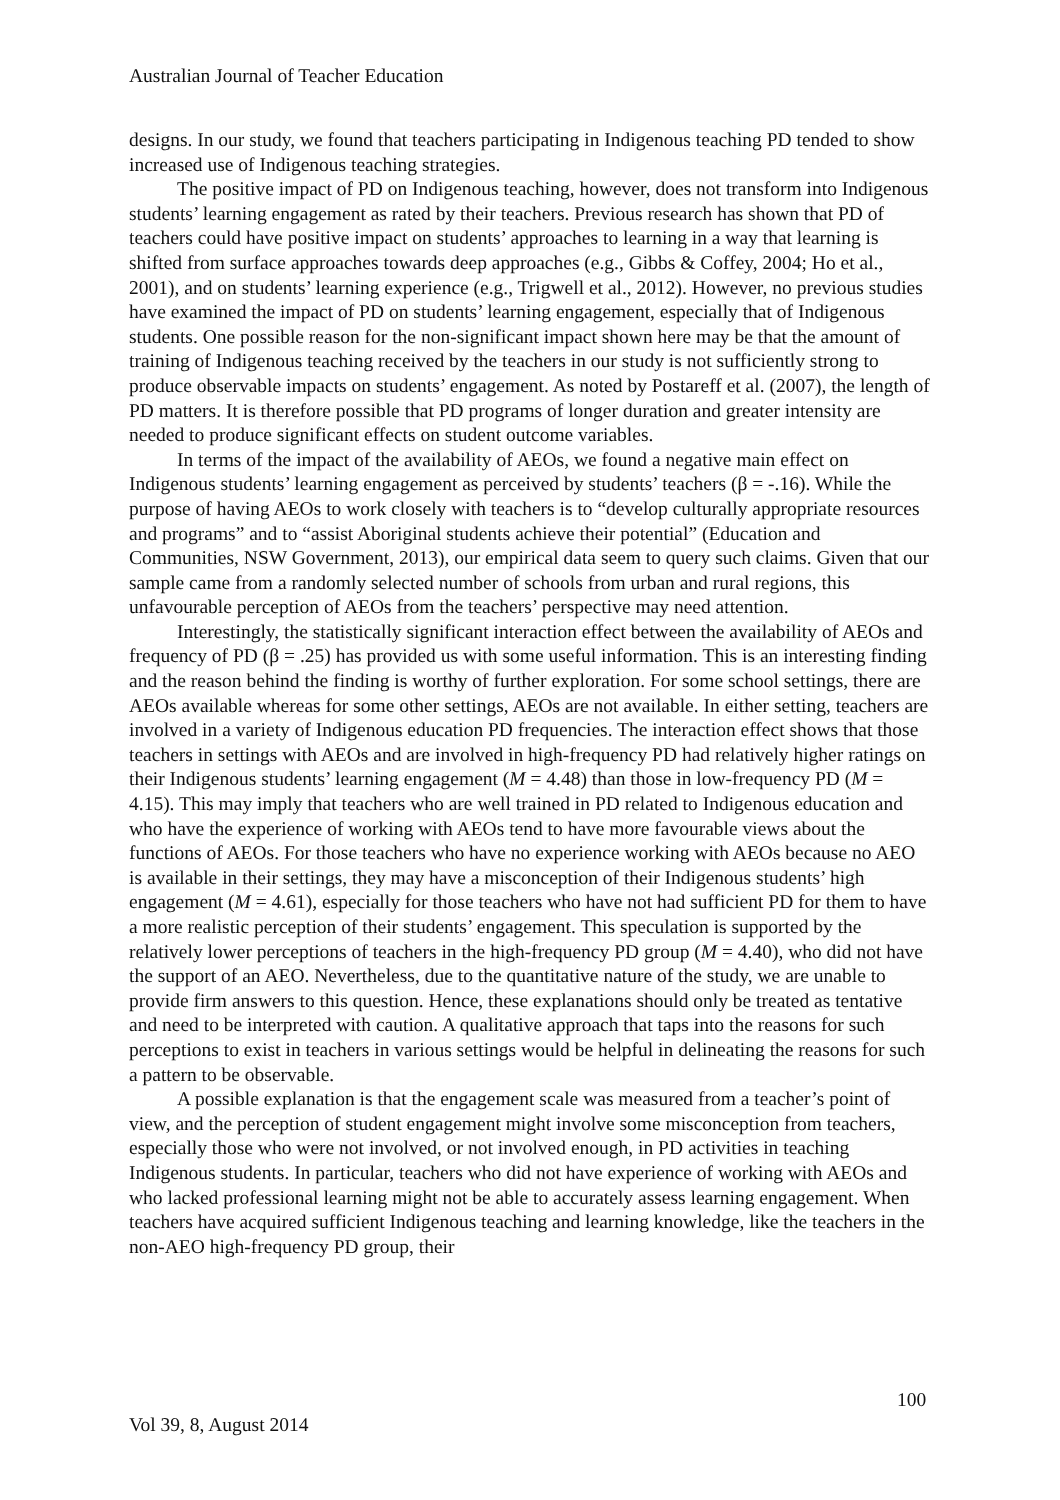Australian Journal of Teacher Education
designs. In our study, we found that teachers participating in Indigenous teaching PD tended to show increased use of Indigenous teaching strategies.
The positive impact of PD on Indigenous teaching, however, does not transform into Indigenous students’ learning engagement as rated by their teachers. Previous research has shown that PD of teachers could have positive impact on students’ approaches to learning in a way that learning is shifted from surface approaches towards deep approaches (e.g., Gibbs & Coffey, 2004; Ho et al., 2001), and on students’ learning experience (e.g., Trigwell et al., 2012). However, no previous studies have examined the impact of PD on students’ learning engagement, especially that of Indigenous students. One possible reason for the non-significant impact shown here may be that the amount of training of Indigenous teaching received by the teachers in our study is not sufficiently strong to produce observable impacts on students’ engagement. As noted by Postareff et al. (2007), the length of PD matters. It is therefore possible that PD programs of longer duration and greater intensity are needed to produce significant effects on student outcome variables.
In terms of the impact of the availability of AEOs, we found a negative main effect on Indigenous students’ learning engagement as perceived by students’ teachers (β = -.16). While the purpose of having AEOs to work closely with teachers is to “develop culturally appropriate resources and programs” and to “assist Aboriginal students achieve their potential” (Education and Communities, NSW Government, 2013), our empirical data seem to query such claims. Given that our sample came from a randomly selected number of schools from urban and rural regions, this unfavourable perception of AEOs from the teachers’ perspective may need attention.
Interestingly, the statistically significant interaction effect between the availability of AEOs and frequency of PD (β = .25) has provided us with some useful information. This is an interesting finding and the reason behind the finding is worthy of further exploration. For some school settings, there are AEOs available whereas for some other settings, AEOs are not available. In either setting, teachers are involved in a variety of Indigenous education PD frequencies. The interaction effect shows that those teachers in settings with AEOs and are involved in high-frequency PD had relatively higher ratings on their Indigenous students’ learning engagement (M = 4.48) than those in low-frequency PD (M = 4.15). This may imply that teachers who are well trained in PD related to Indigenous education and who have the experience of working with AEOs tend to have more favourable views about the functions of AEOs. For those teachers who have no experience working with AEOs because no AEO is available in their settings, they may have a misconception of their Indigenous students’ high engagement (M = 4.61), especially for those teachers who have not had sufficient PD for them to have a more realistic perception of their students’ engagement. This speculation is supported by the relatively lower perceptions of teachers in the high-frequency PD group (M = 4.40), who did not have the support of an AEO. Nevertheless, due to the quantitative nature of the study, we are unable to provide firm answers to this question. Hence, these explanations should only be treated as tentative and need to be interpreted with caution. A qualitative approach that taps into the reasons for such perceptions to exist in teachers in various settings would be helpful in delineating the reasons for such a pattern to be observable.
A possible explanation is that the engagement scale was measured from a teacher’s point of view, and the perception of student engagement might involve some misconception from teachers, especially those who were not involved, or not involved enough, in PD activities in teaching Indigenous students. In particular, teachers who did not have experience of working with AEOs and who lacked professional learning might not be able to accurately assess learning engagement. When teachers have acquired sufficient Indigenous teaching and learning knowledge, like the teachers in the non-AEO high-frequency PD group, their
100
Vol 39, 8, August 2014